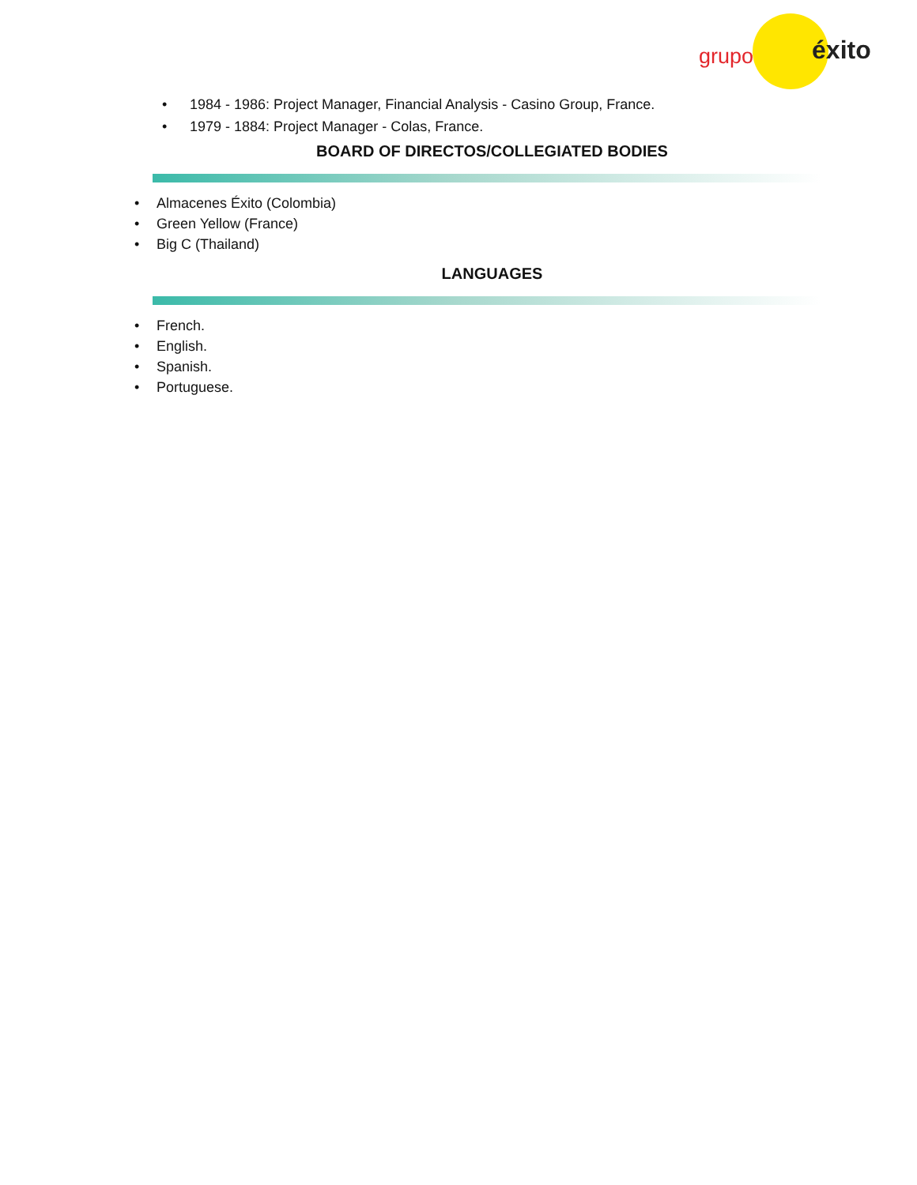grupo éxito
• 1984 - 1986: Project Manager, Financial Analysis - Casino Group, France.
• 1979 - 1884: Project Manager - Colas, France.
BOARD OF DIRECTOS/COLLEGIATED BODIES
• Almacenes Éxito (Colombia)
• Green Yellow (France)
• Big C (Thailand)
LANGUAGES
• French.
• English.
• Spanish.
• Portuguese.